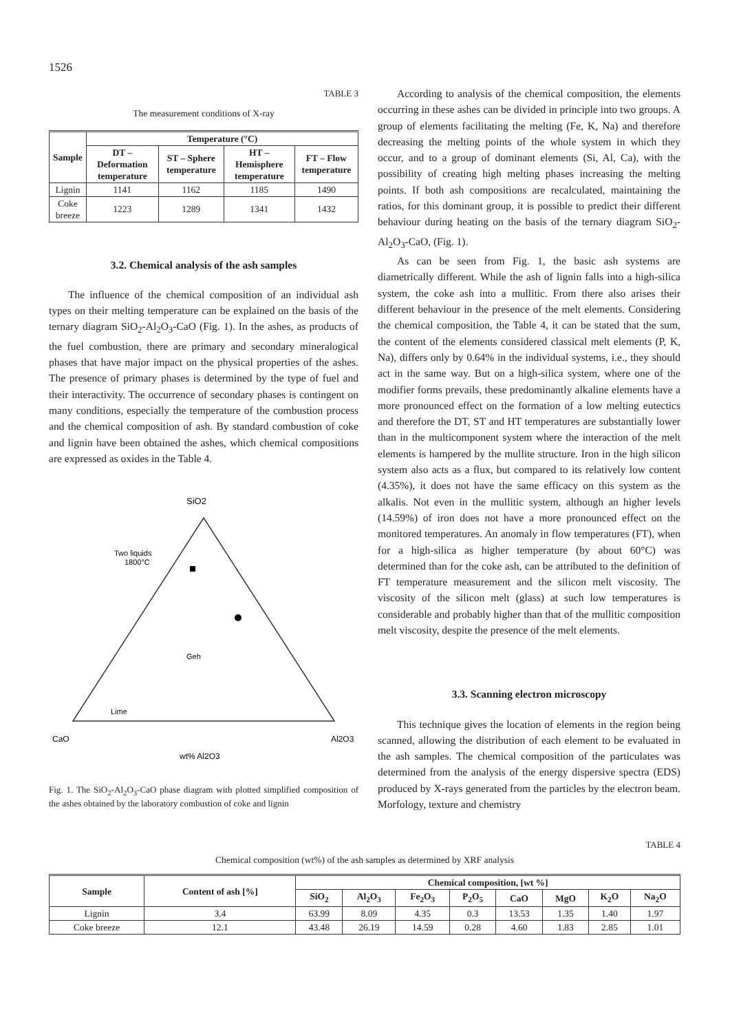1526
TABLE 3
The measurement conditions of X-ray
| Sample | Temperature (°C) | | | |
| --- | --- | --- | --- | --- |
| | DT – Deformation temperature | ST – Sphere temperature | HT – Hemisphere temperature | FT – Flow temperature |
| Lignin | 1141 | 1162 | 1185 | 1490 |
| Coke breeze | 1223 | 1289 | 1341 | 1432 |
3.2. Chemical analysis of the ash samples
The influence of the chemical composition of an individual ash types on their melting temperature can be explained on the basis of the ternary diagram SiO<sub>2</sub>-Al<sub>2</sub>O<sub>3</sub>-CaO (Fig. 1). In the ashes, as products of the fuel combustion, there are primary and secondary mineralogical phases that have major impact on the physical properties of the ashes. The presence of primary phases is determined by the type of fuel and their interactivity. The occurrence of secondary phases is contingent on many conditions, especially the temperature of the combustion process and the chemical composition of ash. By standard combustion of coke and lignin have been obtained the ashes, which chemical compositions are expressed as oxides in the Table 4.
SiO2
Two liquids
1800°C
Geh
Lime
CaO
wt% Al2O3
Al2O3
Fig. 1. The SiO<sub>2</sub>-Al<sub>2</sub>O<sub>3</sub>-CaO phase diagram with plotted simplified composition of the ashes obtained by the laboratory combustion of coke and lignin
According to analysis of the chemical composition, the elements occurring in these ashes can be divided in principle into two groups. A group of elements facilitating the melting (Fe, K, Na) and therefore decreasing the melting points of the whole system in which they occur, and to a group of dominant elements (Si, Al, Ca), with the possibility of creating high melting phases increasing the melting points. If both ash compositions are recalculated, maintaining the ratios, for this dominant group, it is possible to predict their different behaviour during heating on the basis of the ternary diagram SiO<sub>2</sub>-Al<sub>2</sub>O<sub>3</sub>-CaO, (Fig. 1).
As can be seen from Fig. 1, the basic ash systems are diametrically different. While the ash of lignin falls into a high-silica system, the coke ash into a mullitic. From there also arises their different behaviour in the presence of the melt elements. Considering the chemical composition, the Table 4, it can be stated that the sum, the content of the elements considered classical melt elements (P, K, Na), differs only by 0.64% in the individual systems, i.e., they should act in the same way. But on a high-silica system, where one of the modifier forms prevails, these predominantly alkaline elements have a more pronounced effect on the formation of a low melting eutectics and therefore the DT, ST and HT temperatures are substantially lower than in the multicomponent system where the interaction of the melt elements is hampered by the mullite structure. Iron in the high silicon system also acts as a flux, but compared to its relatively low content (4.35%), it does not have the same efficacy on this system as the alkalis. Not even in the mullitic system, although an higher levels (14.59%) of iron does not have a more pronounced effect on the monitored temperatures. An anomaly in flow temperatures (FT), when for a high-silica as higher temperature (by about 60°C) was determined than for the coke ash, can be attributed to the definition of FT temperature measurement and the silicon melt viscosity. The viscosity of the silicon melt (glass) at such low temperatures is considerable and probably higher than that of the mullitic composition melt viscosity, despite the presence of the melt elements.
3.3. Scanning electron microscopy
This technique gives the location of elements in the region being scanned, allowing the distribution of each element to be evaluated in the ash samples. The chemical composition of the particulates was determined from the analysis of the energy dispersive spectra (EDS) produced by X-rays generated from the particles by the electron beam. Morfology, texture and chemistry
TABLE 4
Chemical composition (wt%) of the ash samples as determined by XRF analysis
| Sample | Content of ash [%] | Chemical composition, [wt %] | | | | | | | |
| --- | --- | --- | --- | --- | --- | --- | --- | --- | --- |
| | | SiO<sub>2</sub> | Al<sub>2</sub>O<sub>3</sub> | Fe<sub>2</sub>O<sub>3</sub> | P<sub>2</sub>O<sub>5</sub> | CaO | MgO | K<sub>2</sub>O | Na<sub>2</sub>O |
| Lignin | 3.4 | 63.99 | 8.09 | 4.35 | 0.3 | 13.53 | 1.35 | 1.40 | 1.97 |
| Coke breeze | 12.1 | 43.48 | 26.19 | 14.59 | 0.28 | 4.60 | 1.83 | 2.85 | 1.01 |